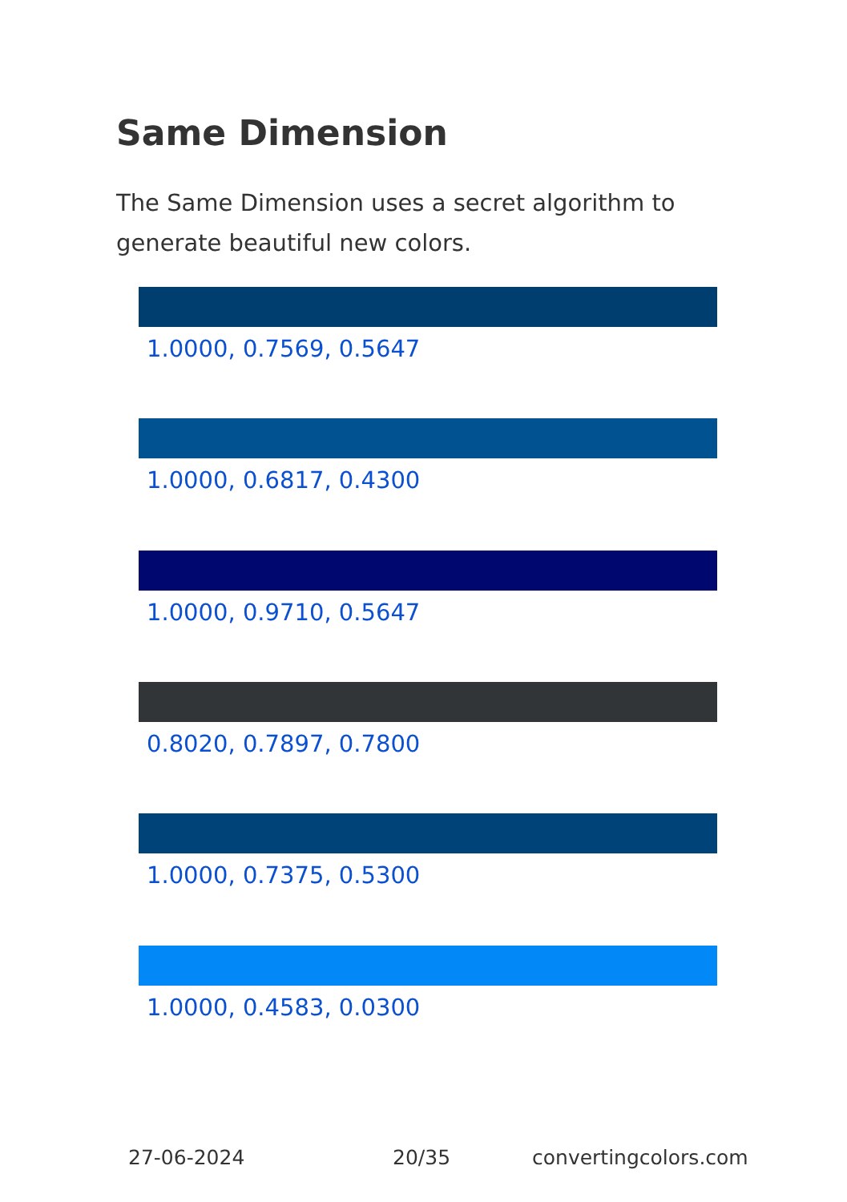Same Dimension
The Same Dimension uses a secret algorithm to generate beautiful new colors.
1.0000, 0.7569, 0.5647
1.0000, 0.6817, 0.4300
1.0000, 0.9710, 0.5647
0.8020, 0.7897, 0.7800
1.0000, 0.7375, 0.5300
1.0000, 0.4583, 0.0300
27-06-2024 20/35 convertingcolors.com